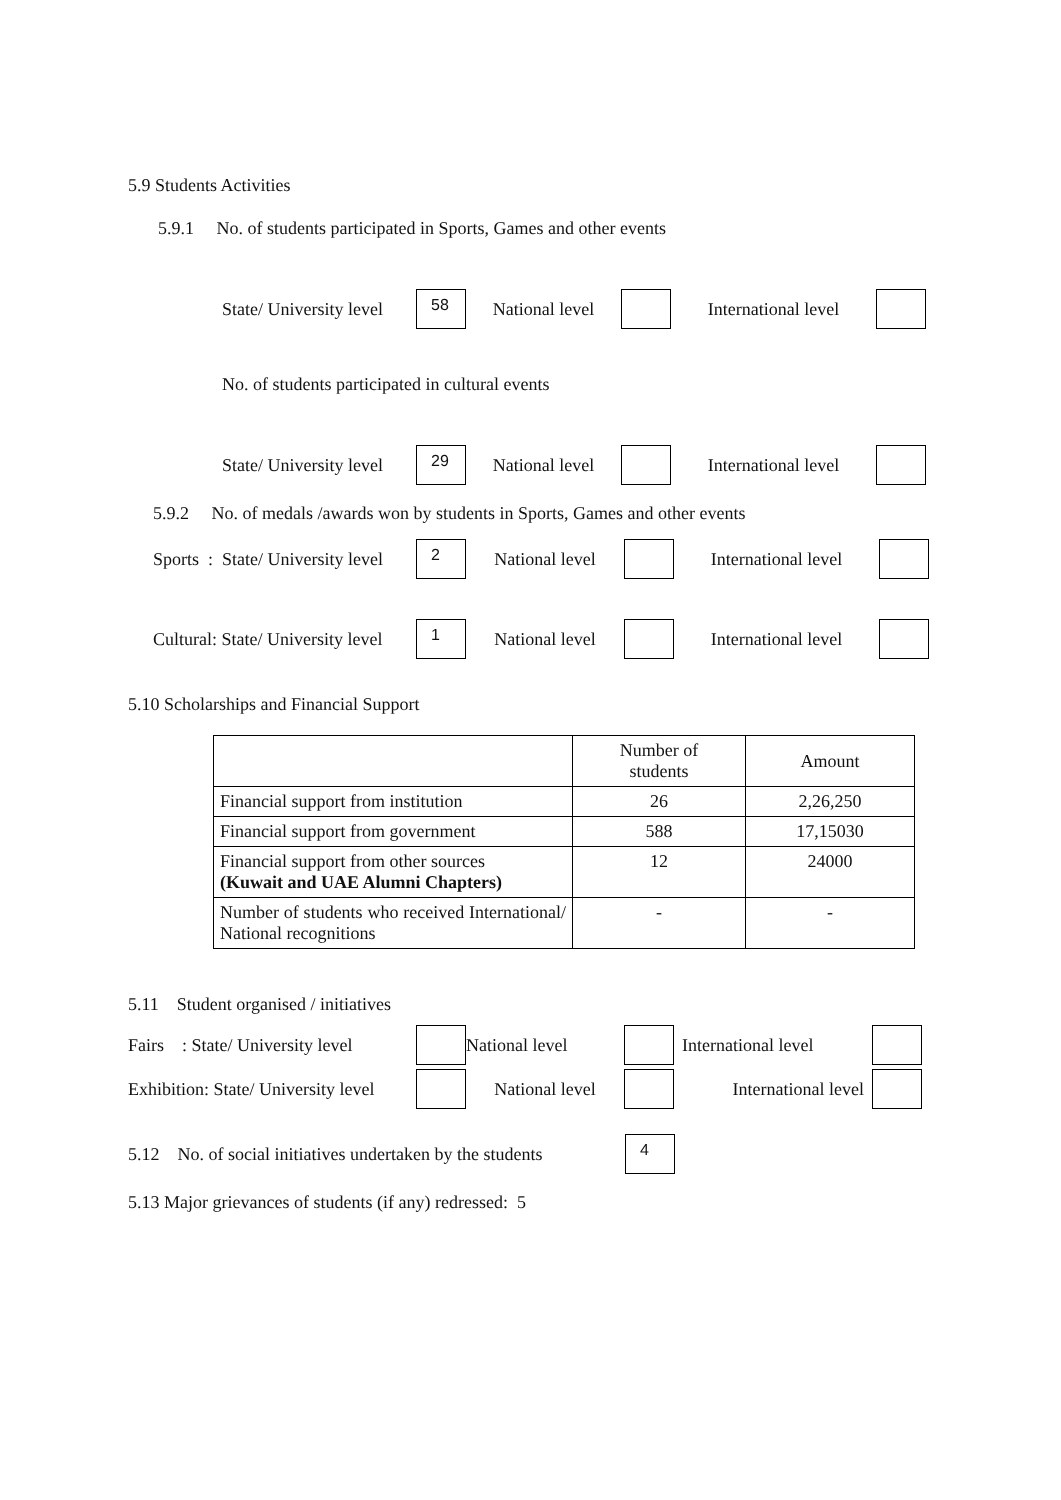5.9 Students Activities
5.9.1 No. of students participated in Sports, Games and other events
State/ University level 58 National level International level
No. of students participated in cultural events
State/ University level 29 National level International level
5.9.2 No. of medals /awards won by students in Sports, Games and other events
Sports : State/ University level 2 National level International level
Cultural: State/ University level 1 National level International level
5.10 Scholarships and Financial Support
| | Number of students | Amount |
| Financial support from institution | 26 | 2,26,250 |
| Financial support from government | 588 | 17,15030 |
| Financial support from other sources (Kuwait and UAE Alumni Chapters) | 12 | 24000 |
| Number of students who received International/ National recognitions | - | - |
5.11 Student organised / initiatives
Fairs : State/ University level National level International level
Exhibition: State/ University level National level International level
5.12 No. of social initiatives undertaken by the students 4
5.13 Major grievances of students (if any) redressed: 5